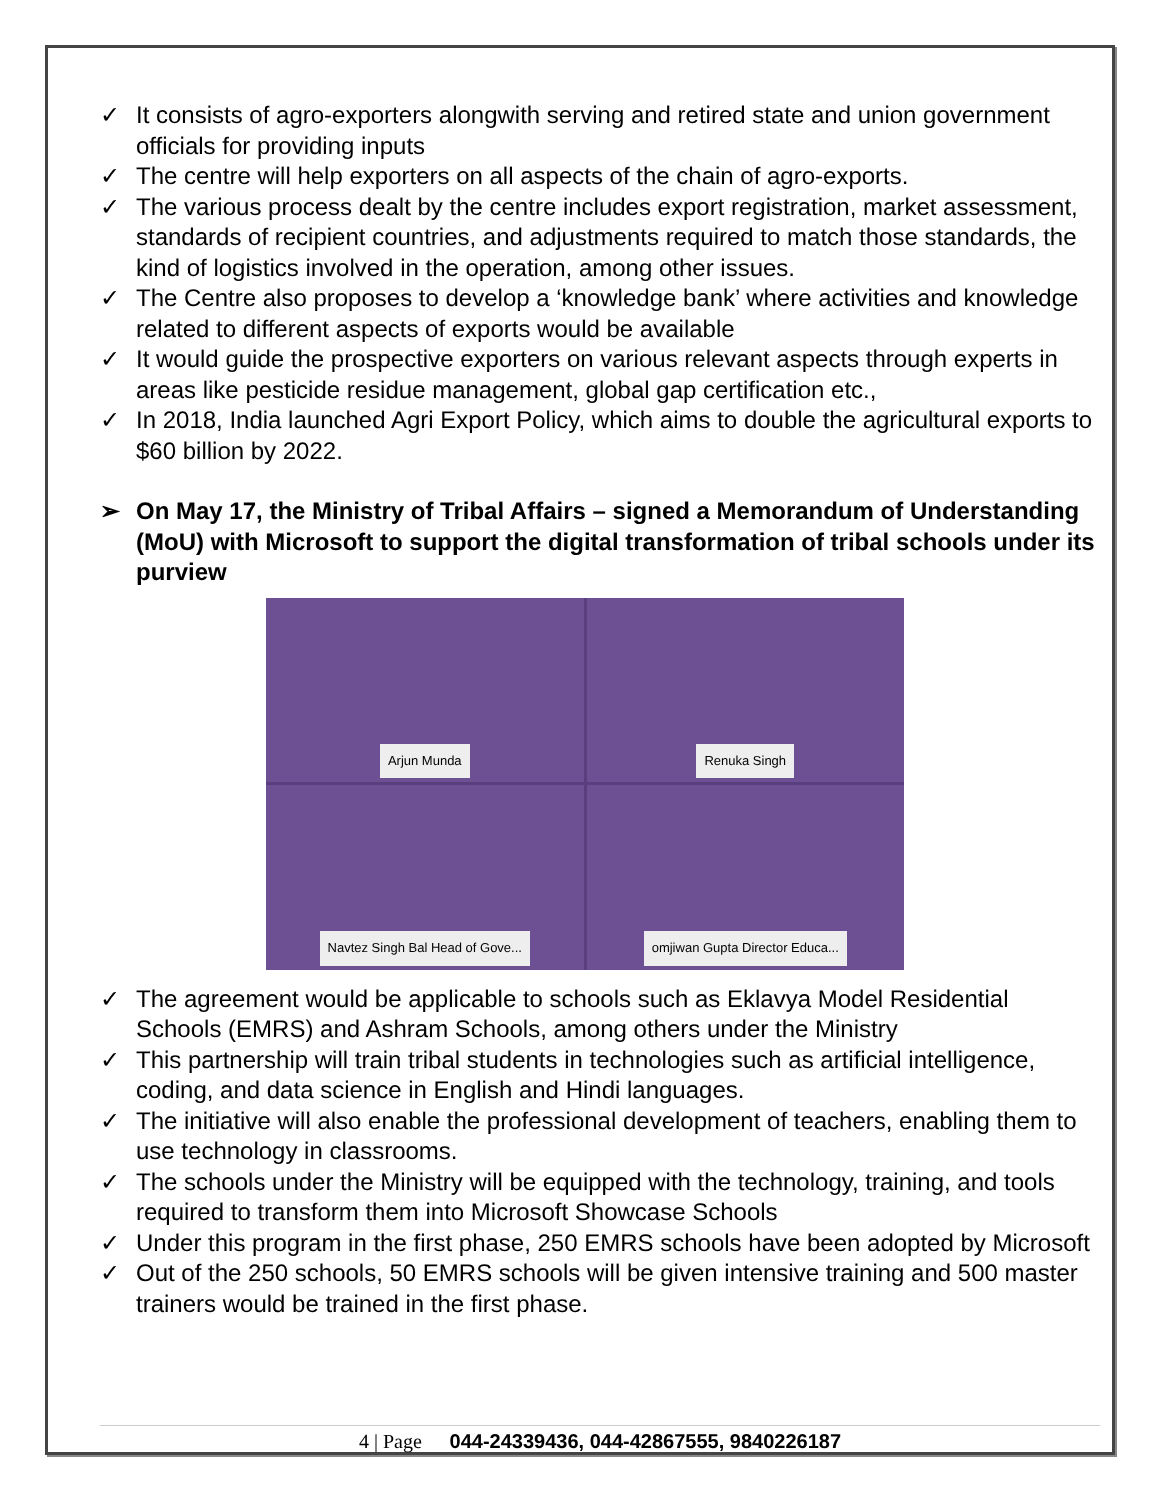✓ It consists of agro-exporters alongwith serving and retired state and union government officials for providing inputs
✓ The centre will help exporters on all aspects of the chain of agro-exports.
✓ The various process dealt by the centre includes export registration, market assessment, standards of recipient countries, and adjustments required to match those standards, the kind of logistics involved in the operation, among other issues.
✓ The Centre also proposes to develop a ‘knowledge bank’ where activities and knowledge related to different aspects of exports would be available
✓ It would guide the prospective exporters on various relevant aspects through experts in areas like pesticide residue management, global gap certification etc.,
✓ In 2018, India launched Agri Export Policy, which aims to double the agricultural exports to $60 billion by 2022.
➢ On May 17, the Ministry of Tribal Affairs – signed a Memorandum of Understanding (MoU) with Microsoft to support the digital transformation of tribal schools under its purview
Arjun Munda
Renuka Singh
Navtez Singh Bal Head of Gove...
omjiwan Gupta Director Educa...
✓ The agreement would be applicable to schools such as Eklavya Model Residential Schools (EMRS) and Ashram Schools, among others under the Ministry
✓ This partnership will train tribal students in technologies such as artificial intelligence, coding, and data science in English and Hindi languages.
✓ The initiative will also enable the professional development of teachers, enabling them to use technology in classrooms.
✓ The schools under the Ministry will be equipped with the technology, training, and tools required to transform them into Microsoft Showcase Schools
✓ Under this program in the first phase, 250 EMRS schools have been adopted by Microsoft
✓ Out of the 250 schools, 50 EMRS schools will be given intensive training and 500 master trainers would be trained in the first phase.
4 | Page 044-24339436, 044-42867555, 9840226187